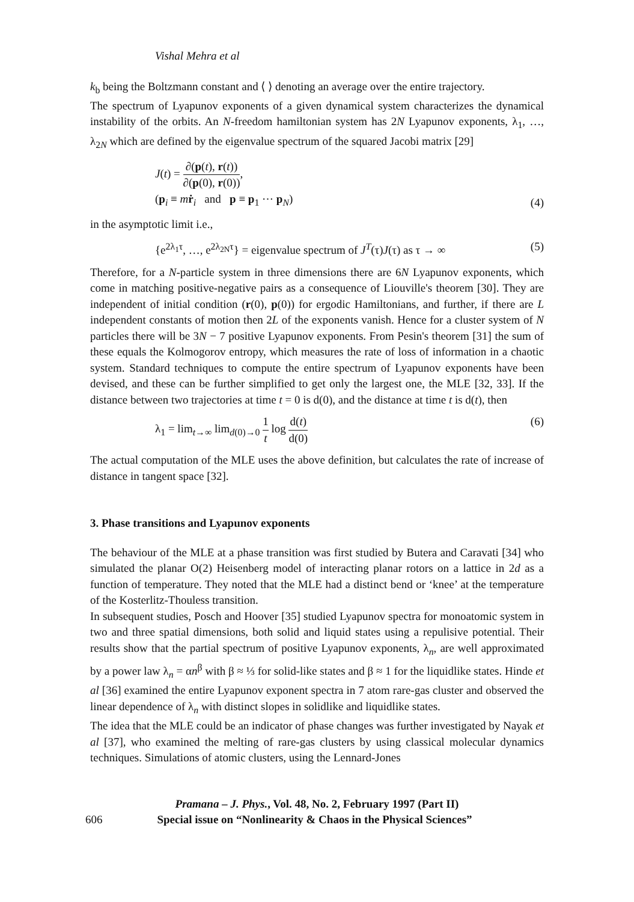Vishal Mehra et al
k<sub>b</sub> being the Boltzmann constant and ⟨ ⟩ denoting an average over the entire trajectory.
The spectrum of Lyapunov exponents of a given dynamical system characterizes the dynamical instability of the orbits. An N-freedom hamiltonian system has 2N Lyapunov exponents, λ<sub>1</sub>, …, λ<sub>2N</sub> which are defined by the eigenvalue spectrum of the squared Jacobi matrix [29]
J(t) = ∂(p(t), r(t)) ∂(p(0), r(0)),
(p<sub>i</sub> ≡ mṙ<sub>i</sub> and p ≡ p<sub>1</sub> ⋯ p<sub>N</sub>)
(4)
in the asymptotic limit i.e.,
{e<sup>2λ<sub>1</sub>τ</sup>, …, e<sup>2λ<sub>2N</sub>τ</sup>} = eigenvalue spectrum of J<sup>T</sup>(τ)J(τ) as τ → ∞
(5)
Therefore, for a N-particle system in three dimensions there are 6N Lyapunov exponents, which come in matching positive-negative pairs as a consequence of Liouville's theorem [30]. They are independent of initial condition (r(0), p(0)) for ergodic Hamiltonians, and further, if there are L independent constants of motion then 2L of the exponents vanish. Hence for a cluster system of N particles there will be 3N − 7 positive Lyapunov exponents. From Pesin's theorem [31] the sum of these equals the Kolmogorov entropy, which measures the rate of loss of information in a chaotic system. Standard techniques to compute the entire spectrum of Lyapunov exponents have been devised, and these can be further simplified to get only the largest one, the MLE [32, 33]. If the distance between two trajectories at time t = 0 is d(0), and the distance at time t is d(t), then
λ<sub>1</sub> = lim<sub>t→∞</sub> lim<sub>d(0)→0</sub> 1 t log d(t) d(0)
(6)
The actual computation of the MLE uses the above definition, but calculates the rate of increase of distance in tangent space [32].
3. Phase transitions and Lyapunov exponents
The behaviour of the MLE at a phase transition was first studied by Butera and Caravati [34] who simulated the planar O(2) Heisenberg model of interacting planar rotors on a lattice in 2d as a function of temperature. They noted that the MLE had a distinct bend or ‘knee’ at the temperature of the Kosterlitz-Thouless transition.
In subsequent studies, Posch and Hoover [35] studied Lyapunov spectra for monoatomic system in two and three spatial dimensions, both solid and liquid states using a repulisive potential. Their results show that the partial spectrum of positive Lyapunov exponents, λ<sub>n</sub>, are well approximated by a power law λ<sub>n</sub> = αn<sup>β</sup> with β ≈ ⅓ for solid-like states and β ≈ 1 for the liquidlike states. Hinde et al [36] examined the entire Lyapunov exponent spectra in 7 atom rare-gas cluster and observed the linear dependence of λ<sub>n</sub> with distinct slopes in solidlike and liquidlike states.
The idea that the MLE could be an indicator of phase changes was further investigated by Nayak et al [37], who examined the melting of rare-gas clusters by using classical molecular dynamics techniques. Simulations of atomic clusters, using the Lennard-Jones
Pramana – J. Phys., Vol. 48, No. 2, February 1997 (Part II)
606 Special issue on “Nonlinearity & Chaos in the Physical Sciences”